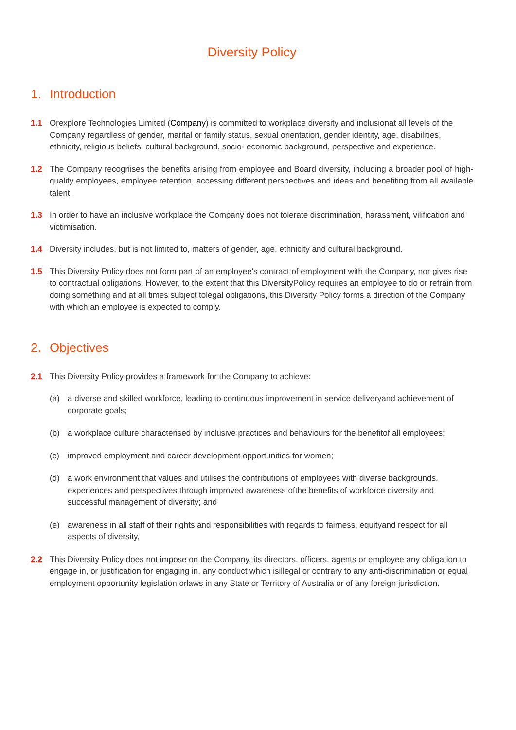Diversity Policy
1. Introduction
1.1 Orexplore Technologies Limited (Company) is committed to workplace diversity and inclusionat all levels of the Company regardless of gender, marital or family status, sexual orientation, gender identity, age, disabilities, ethnicity, religious beliefs, cultural background, socio- economic background, perspective and experience.
1.2 The Company recognises the benefits arising from employee and Board diversity, including a broader pool of high-quality employees, employee retention, accessing different perspectives and ideas and benefiting from all available talent.
1.3 In order to have an inclusive workplace the Company does not tolerate discrimination, harassment, vilification and victimisation.
1.4 Diversity includes, but is not limited to, matters of gender, age, ethnicity and cultural background.
1.5 This Diversity Policy does not form part of an employee's contract of employment with the Company, nor gives rise to contractual obligations. However, to the extent that this DiversityPolicy requires an employee to do or refrain from doing something and at all times subject tolegal obligations, this Diversity Policy forms a direction of the Company with which an employee is expected to comply.
2. Objectives
2.1 This Diversity Policy provides a framework for the Company to achieve:
(a) a diverse and skilled workforce, leading to continuous improvement in service deliveryand achievement of corporate goals;
(b) a workplace culture characterised by inclusive practices and behaviours for the benefitof all employees;
(c) improved employment and career development opportunities for women;
(d) a work environment that values and utilises the contributions of employees with diverse backgrounds, experiences and perspectives through improved awareness ofthe benefits of workforce diversity and successful management of diversity; and
(e) awareness in all staff of their rights and responsibilities with regards to fairness, equityand respect for all aspects of diversity,
2.2 This Diversity Policy does not impose on the Company, its directors, officers, agents or employee any obligation to engage in, or justification for engaging in, any conduct which isillegal or contrary to any anti-discrimination or equal employment opportunity legislation orlaws in any State or Territory of Australia or of any foreign jurisdiction.